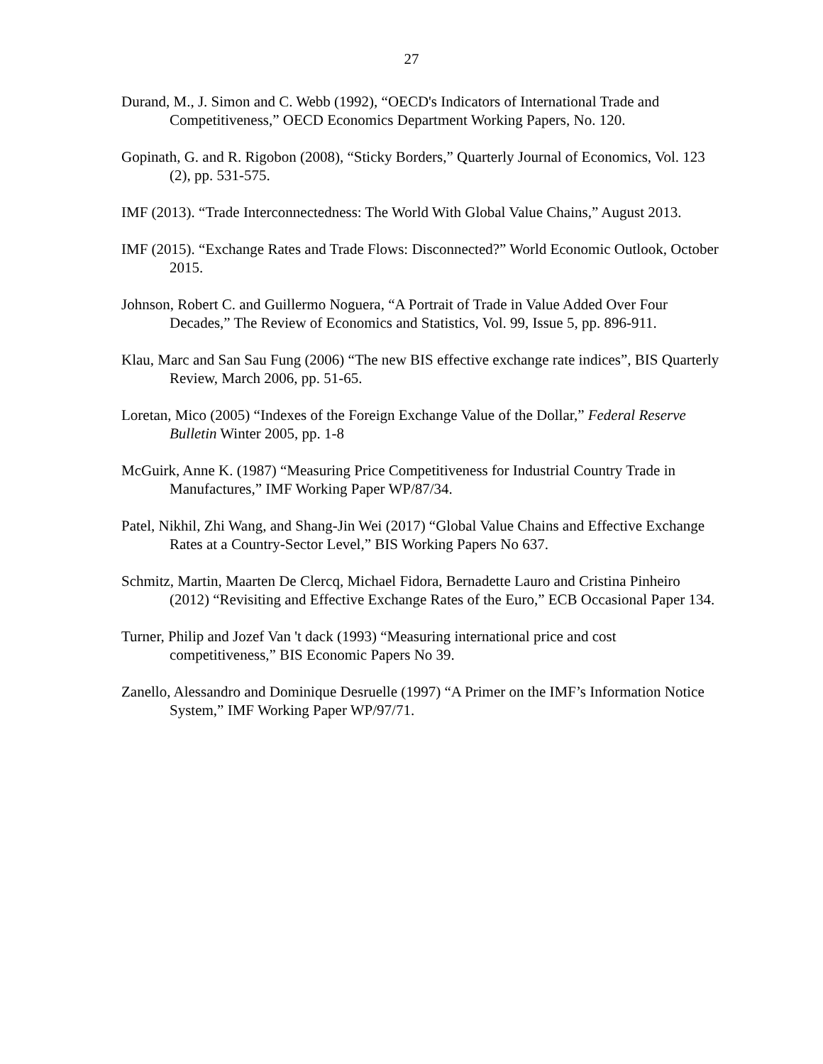27
Durand, M., J. Simon and C. Webb (1992), “OECD's Indicators of International Trade and Competitiveness,” OECD Economics Department Working Papers, No. 120.
Gopinath, G. and R. Rigobon (2008), “Sticky Borders,” Quarterly Journal of Economics, Vol. 123 (2), pp. 531-575.
IMF (2013). “Trade Interconnectedness: The World With Global Value Chains,” August 2013.
IMF (2015). “Exchange Rates and Trade Flows: Disconnected?” World Economic Outlook, October 2015.
Johnson, Robert C. and Guillermo Noguera, “A Portrait of Trade in Value Added Over Four Decades,” The Review of Economics and Statistics, Vol. 99, Issue 5, pp. 896-911.
Klau, Marc and San Sau Fung (2006) “The new BIS effective exchange rate indices”, BIS Quarterly Review, March 2006, pp. 51-65.
Loretan, Mico (2005) “Indexes of the Foreign Exchange Value of the Dollar,” Federal Reserve Bulletin Winter 2005, pp. 1-8
McGuirk, Anne K. (1987) “Measuring Price Competitiveness for Industrial Country Trade in Manufactures,” IMF Working Paper WP/87/34.
Patel, Nikhil, Zhi Wang, and Shang-Jin Wei (2017) “Global Value Chains and Effective Exchange Rates at a Country-Sector Level,” BIS Working Papers No 637.
Schmitz, Martin, Maarten De Clercq, Michael Fidora, Bernadette Lauro and Cristina Pinheiro (2012) “Revisiting and Effective Exchange Rates of the Euro,” ECB Occasional Paper 134.
Turner, Philip and Jozef Van 't dack (1993) “Measuring international price and cost competitiveness,” BIS Economic Papers No 39.
Zanello, Alessandro and Dominique Desruelle (1997) “A Primer on the IMF’s Information Notice System,” IMF Working Paper WP/97/71.